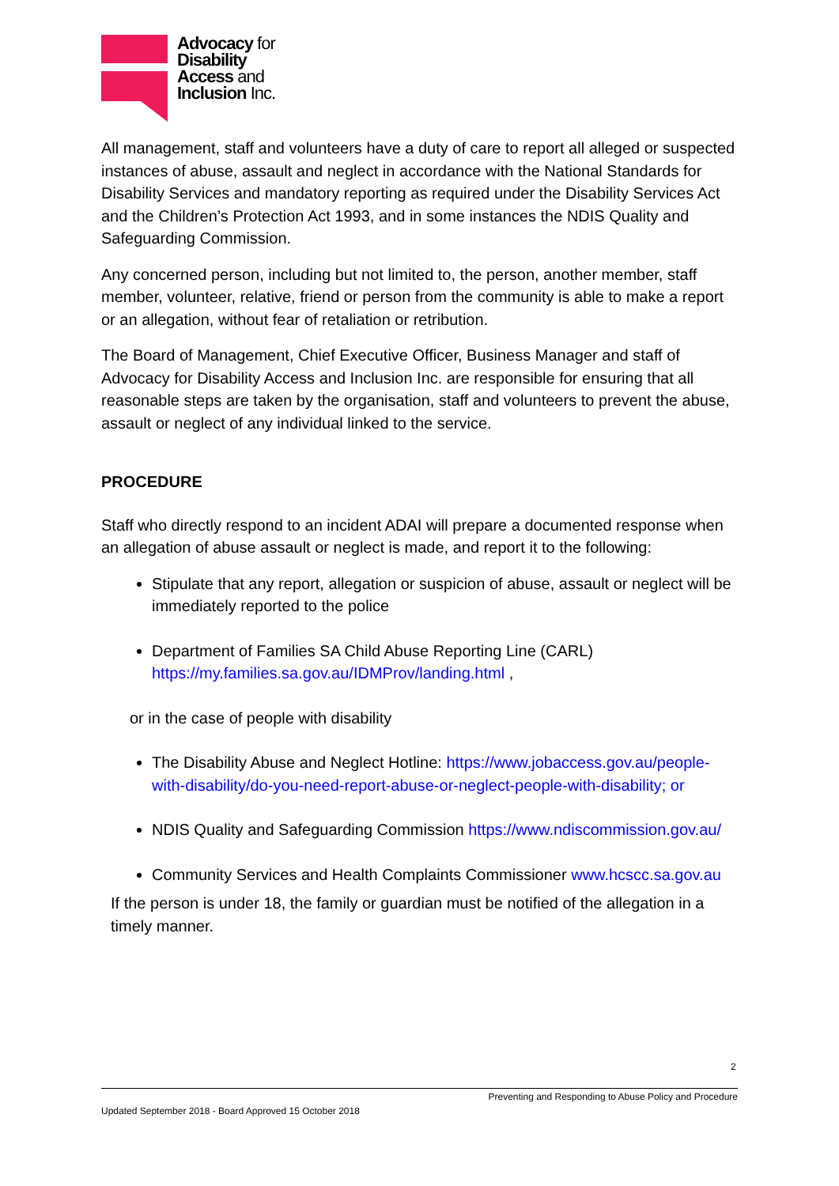Advocacy for
Disability
Access and
Inclusion Inc.
All management, staff and volunteers have a duty of care to report all alleged or suspected instances of abuse, assault and neglect in accordance with the National Standards for Disability Services and mandatory reporting as required under the Disability Services Act and the Children’s Protection Act 1993, and in some instances the NDIS Quality and Safeguarding Commission.
Any concerned person, including but not limited to, the person, another member, staff member, volunteer, relative, friend or person from the community is able to make a report or an allegation, without fear of retaliation or retribution.
The Board of Management, Chief Executive Officer, Business Manager and staff of Advocacy for Disability Access and Inclusion Inc. are responsible for ensuring that all reasonable steps are taken by the organisation, staff and volunteers to prevent the abuse, assault or neglect of any individual linked to the service.
PROCEDURE
Staff who directly respond to an incident ADAI will prepare a documented response when an allegation of abuse assault or neglect is made, and report it to the following:
Stipulate that any report, allegation or suspicion of abuse, assault or neglect will be immediately reported to the police
Department of Families SA Child Abuse Reporting Line (CARL) https://my.families.sa.gov.au/IDMProv/landing.html ,
or in the case of people with disability
The Disability Abuse and Neglect Hotline: https://www.jobaccess.gov.au/people-with-disability/do-you-need-report-abuse-or-neglect-people-with-disability; or
NDIS Quality and Safeguarding Commission https://www.ndiscommission.gov.au/
Community Services and Health Complaints Commissioner www.hcscc.sa.gov.au
If the person is under 18, the family or guardian must be notified of the allegation in a timely manner.
2
Preventing and Responding to Abuse Policy and Procedure
Updated September 2018 - Board Approved 15 October 2018